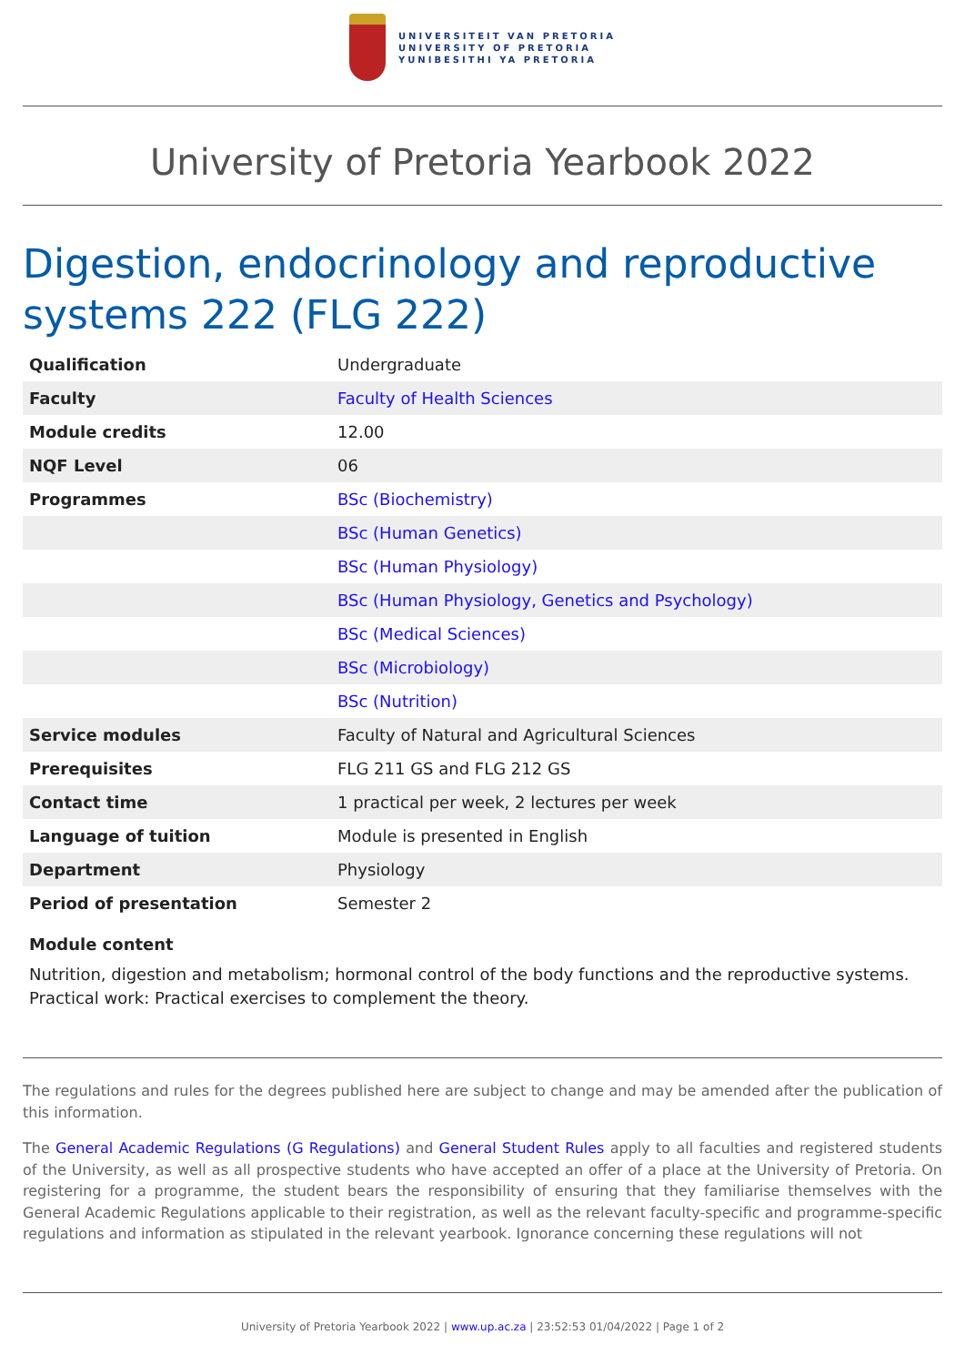UNIVERSITEIT VAN PRETORIA
UNIVERSITY OF PRETORIA
YUNIBESITHI YA PRETORIA
University of Pretoria Yearbook 2022
Digestion, endocrinology and reproductive systems 222 (FLG 222)
| Qualification | Undergraduate |
| Faculty | Faculty of Health Sciences |
| Module credits | 12.00 |
| NQF Level | 06 |
| Programmes | BSc (Biochemistry) |
| | BSc (Human Genetics) |
| | BSc (Human Physiology) |
| | BSc (Human Physiology, Genetics and Psychology) |
| | BSc (Medical Sciences) |
| | BSc (Microbiology) |
| | BSc (Nutrition) |
| Service modules | Faculty of Natural and Agricultural Sciences |
| Prerequisites | FLG 211 GS and FLG 212 GS |
| Contact time | 1 practical per week, 2 lectures per week |
| Language of tuition | Module is presented in English |
| Department | Physiology |
| Period of presentation | Semester 2 |
Module content
Nutrition, digestion and metabolism; hormonal control of the body functions and the reproductive systems.
Practical work: Practical exercises to complement the theory.
The regulations and rules for the degrees published here are subject to change and may be amended after the publication of this information.
The General Academic Regulations (G Regulations) and General Student Rules apply to all faculties and registered students of the University, as well as all prospective students who have accepted an offer of a place at the University of Pretoria. On registering for a programme, the student bears the responsibility of ensuring that they familiarise themselves with the General Academic Regulations applicable to their registration, as well as the relevant faculty-specific and programme-specific regulations and information as stipulated in the relevant yearbook. Ignorance concerning these regulations will not
University of Pretoria Yearbook 2022 | www.up.ac.za | 23:52:53 01/04/2022 | Page 1 of 2